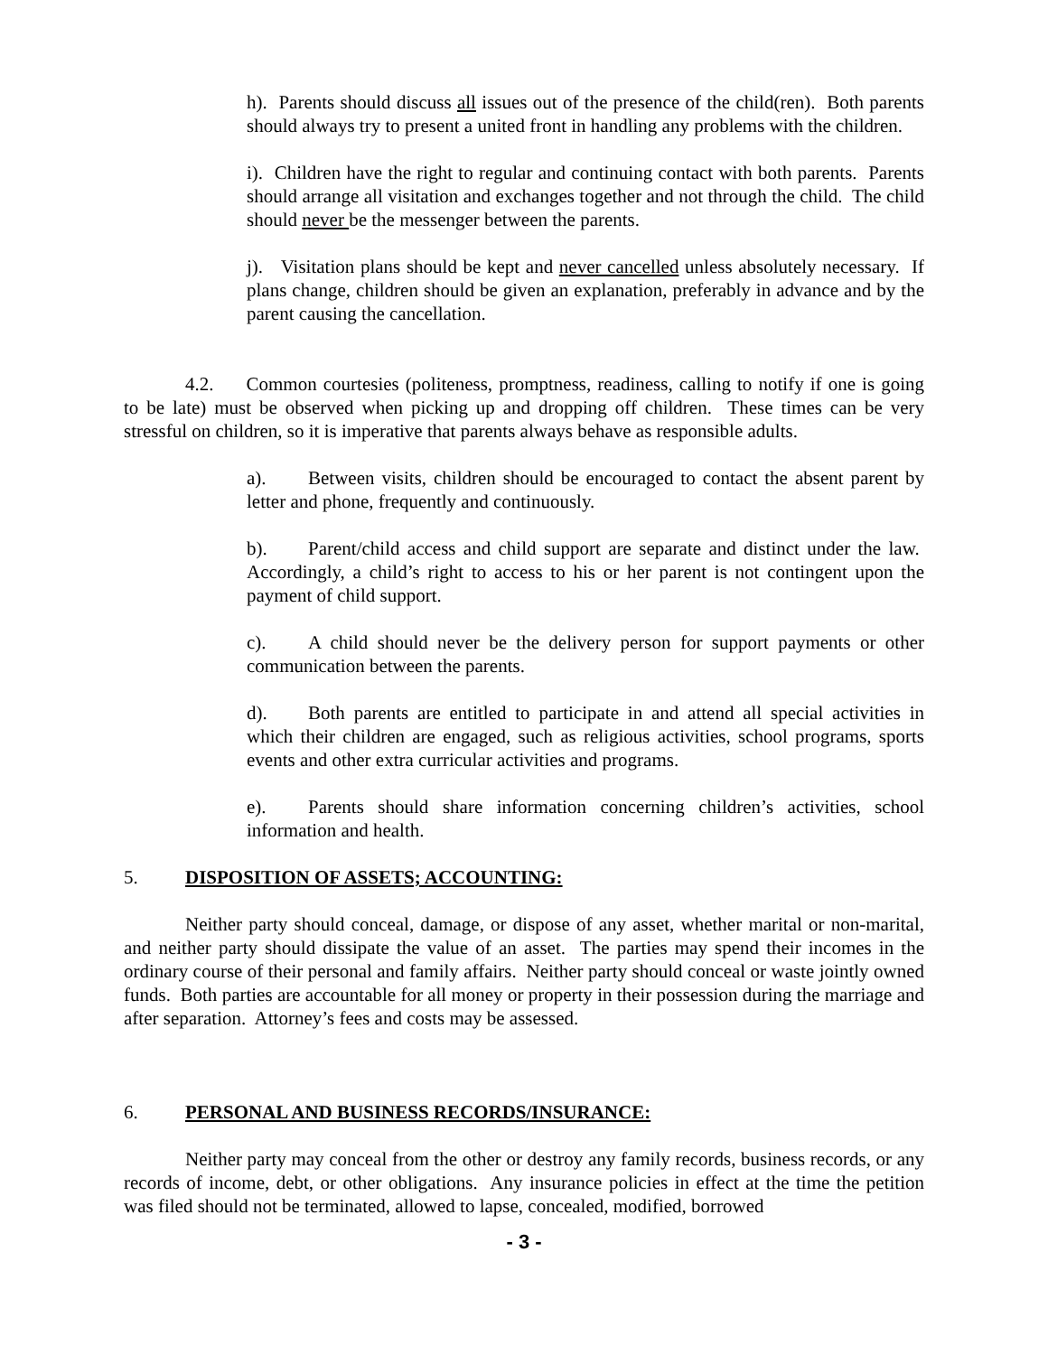h). Parents should discuss all issues out of the presence of the child(ren). Both parents should always try to present a united front in handling any problems with the children.
i). Children have the right to regular and continuing contact with both parents. Parents should arrange all visitation and exchanges together and not through the child. The child should never be the messenger between the parents.
j). Visitation plans should be kept and never cancelled unless absolutely necessary. If plans change, children should be given an explanation, preferably in advance and by the parent causing the cancellation.
4.2. Common courtesies (politeness, promptness, readiness, calling to notify if one is going to be late) must be observed when picking up and dropping off children. These times can be very stressful on children, so it is imperative that parents always behave as responsible adults.
a). Between visits, children should be encouraged to contact the absent parent by letter and phone, frequently and continuously.
b). Parent/child access and child support are separate and distinct under the law. Accordingly, a child’s right to access to his or her parent is not contingent upon the payment of child support.
c). A child should never be the delivery person for support payments or other communication between the parents.
d). Both parents are entitled to participate in and attend all special activities in which their children are engaged, such as religious activities, school programs, sports events and other extra curricular activities and programs.
e). Parents should share information concerning children’s activities, school information and health.
5. DISPOSITION OF ASSETS; ACCOUNTING:
Neither party should conceal, damage, or dispose of any asset, whether marital or non-marital, and neither party should dissipate the value of an asset. The parties may spend their incomes in the ordinary course of their personal and family affairs. Neither party should conceal or waste jointly owned funds. Both parties are accountable for all money or property in their possession during the marriage and after separation. Attorney’s fees and costs may be assessed.
6. PERSONAL AND BUSINESS RECORDS/INSURANCE:
Neither party may conceal from the other or destroy any family records, business records, or any records of income, debt, or other obligations. Any insurance policies in effect at the time the petition was filed should not be terminated, allowed to lapse, concealed, modified, borrowed
- 3 -